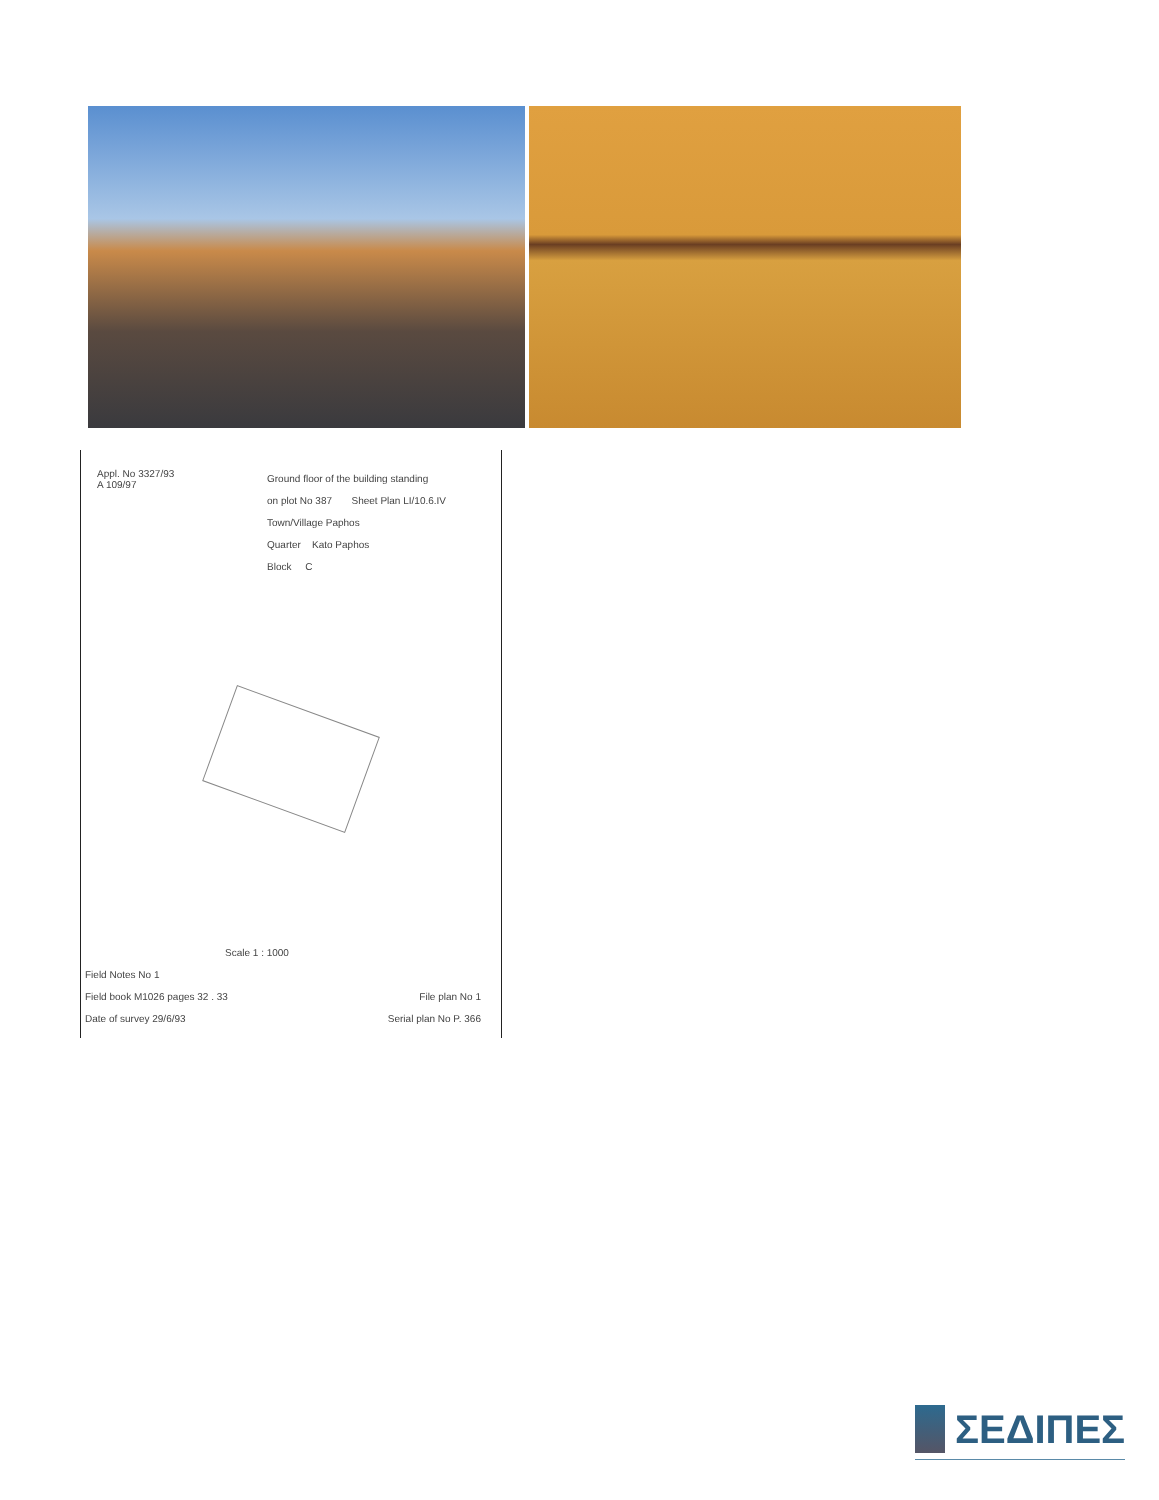Appl. No 3327/93
A 109/97
Ground floor of the building standing
on plot No 387 Sheet Plan LI/10.6.IV
Town/Village Paphos
Quarter Kato Paphos
Block C
Scale 1 : 1000
Field Notes No 1
Field book M1026 pages 32 . 33 File plan No 1
Date of survey 29/6/93 Serial plan No P. 366
ΣΕΔΙΠΕΣ